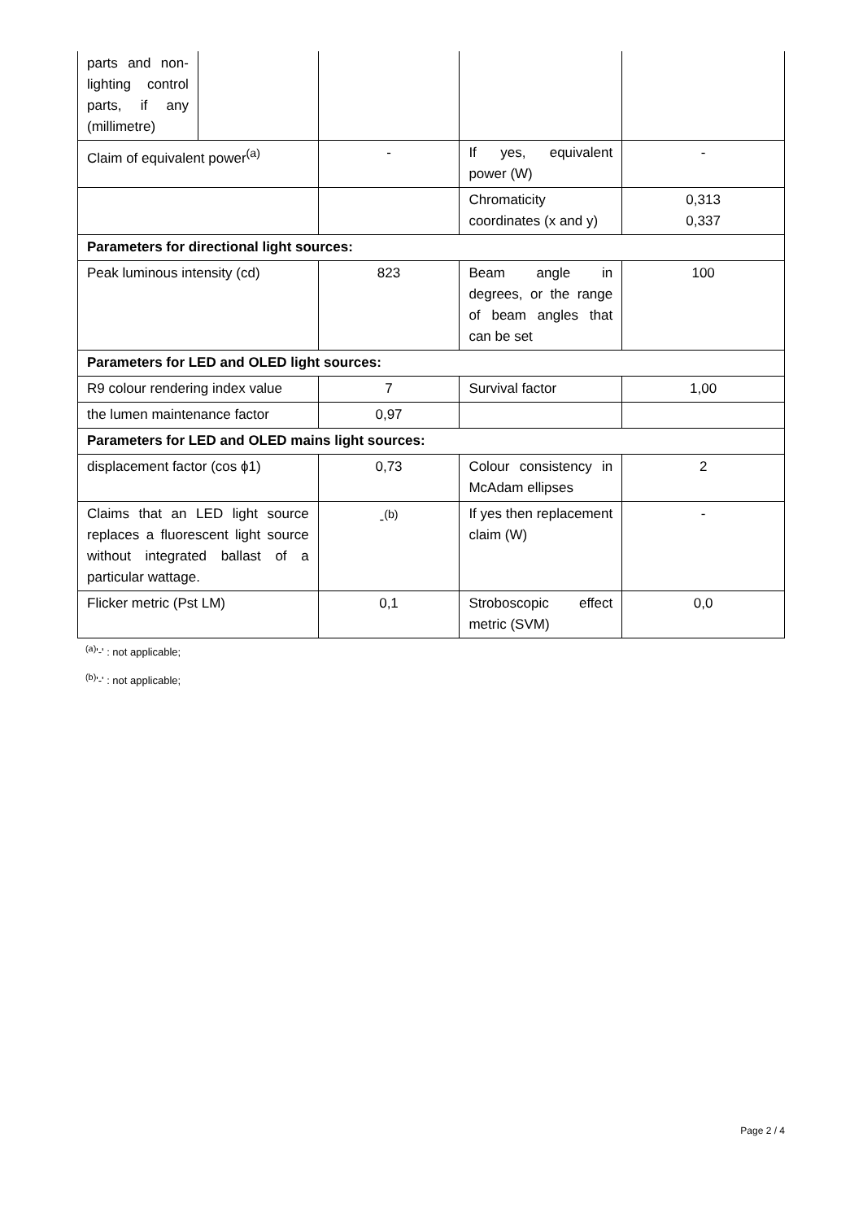| parts and non-lighting control parts, if any (millimetre) | | | | |
| Claim of equivalent power<sup>(a)</sup> | | - | If yes, equivalent power (W) | - |
| | | | Chromaticity coordinates (x and y) | 0,313 0,337 |
| Parameters for directional light sources: | | | | |
| Peak luminous intensity (cd) | | 823 | Beam angle in degrees, or the range of beam angles that can be set | 100 |
| Parameters for LED and OLED light sources: | | | | |
| R9 colour rendering index value | | 7 | Survival factor | 1,00 |
| the lumen maintenance factor | | 0,97 | | |
| Parameters for LED and OLED mains light sources: | | | | |
| displacement factor (cos ϕ1) | | 0,73 | Colour consistency in McAdam ellipses | 2 |
| Claims that an LED light source replaces a fluorescent light source without integrated ballast of a particular wattage. | | -<sup>(b)</sup> | If yes then replacement claim (W) | - |
| Flicker metric (Pst LM) | | 0,1 | Stroboscopic effect metric (SVM) | 0,0 |
<sup>(a)</sup> '-' : not applicable;
<sup>(b)</sup> '-' : not applicable;
Page 2 / 4